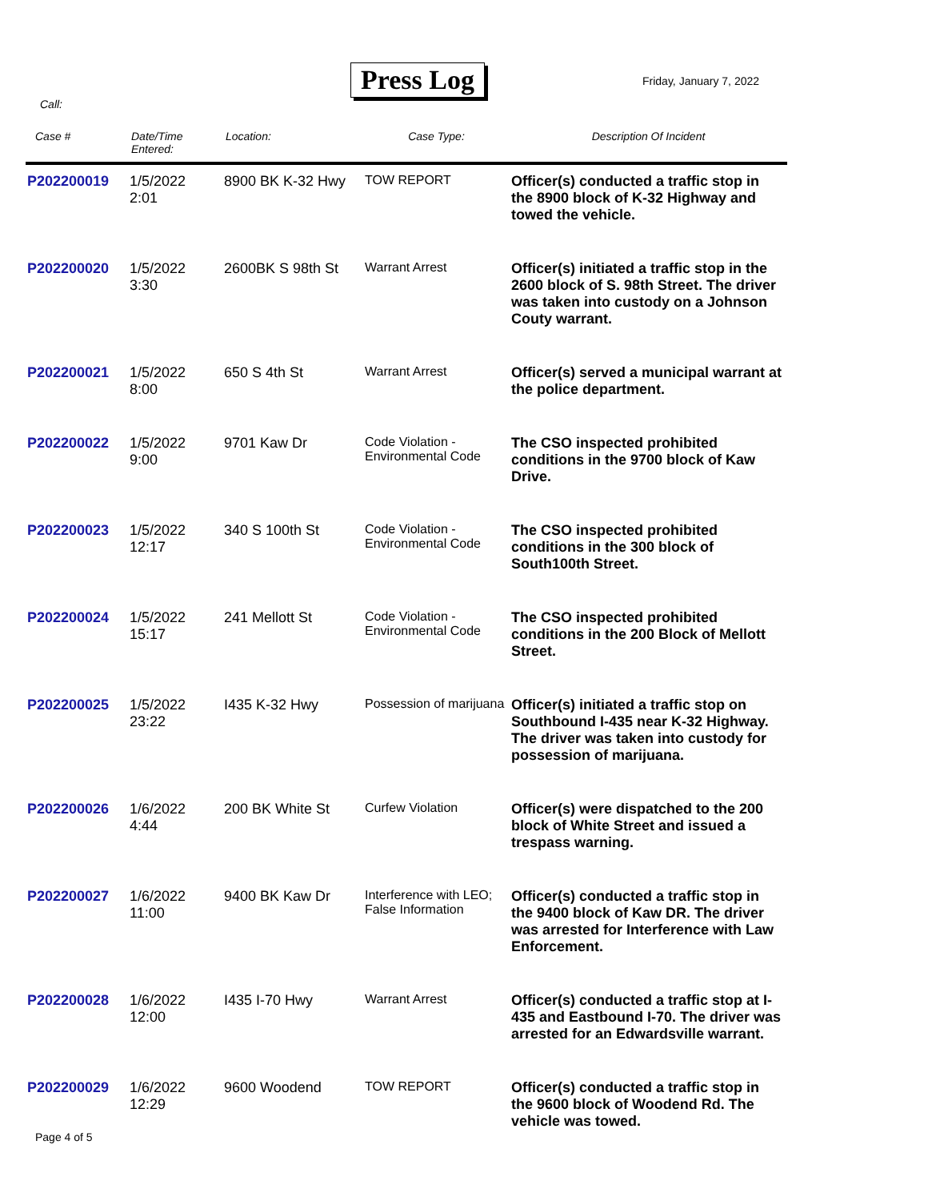Press Log
Friday, January 7, 2022
Call:
| Case # | Date/Time Entered: | Location: | Case Type: | Description Of Incident |
| --- | --- | --- | --- | --- |
| P202200019 | 1/5/2022 2:01 | 8900 BK K-32 Hwy | TOW REPORT | Officer(s) conducted a traffic stop in the 8900 block of K-32 Highway and towed the vehicle. |
| P202200020 | 1/5/2022 3:30 | 2600BK S 98th St | Warrant Arrest | Officer(s) initiated a traffic stop in the 2600 block of S. 98th Street. The driver was taken into custody on a Johnson Couty warrant. |
| P202200021 | 1/5/2022 8:00 | 650 S 4th St | Warrant Arrest | Officer(s) served a municipal warrant at the police department. |
| P202200022 | 1/5/2022 9:00 | 9701 Kaw Dr | Code Violation - Environmental Code | The CSO inspected prohibited conditions in the 9700 block of Kaw Drive. |
| P202200023 | 1/5/2022 12:17 | 340 S 100th St | Code Violation - Environmental Code | The CSO inspected prohibited conditions in the 300 block of South100th Street. |
| P202200024 | 1/5/2022 15:17 | 241 Mellott St | Code Violation - Environmental Code | The CSO inspected prohibited conditions in the 200 Block of Mellott Street. |
| P202200025 | 1/5/2022 23:22 | I435 K-32 Hwy | Possession of marijuana | Officer(s) initiated a traffic stop on Southbound I-435 near K-32 Highway. The driver was taken into custody for possession of marijuana. |
| P202200026 | 1/6/2022 4:44 | 200 BK White St | Curfew Violation | Officer(s) were dispatched to the 200 block of White Street and issued a trespass warning. |
| P202200027 | 1/6/2022 11:00 | 9400 BK Kaw Dr | Interference with LEO; False Information | Officer(s) conducted a traffic stop in the 9400 block of Kaw DR. The driver was arrested for Interference with Law Enforcement. |
| P202200028 | 1/6/2022 12:00 | I435 I-70 Hwy | Warrant Arrest | Officer(s) conducted a traffic stop at I-435 and Eastbound I-70. The driver was arrested for an Edwardsville warrant. |
| P202200029 | 1/6/2022 12:29 | 9600 Woodend | TOW REPORT | Officer(s) conducted a traffic stop in the 9600 block of Woodend Rd. The vehicle was towed. |
Page 4 of 5